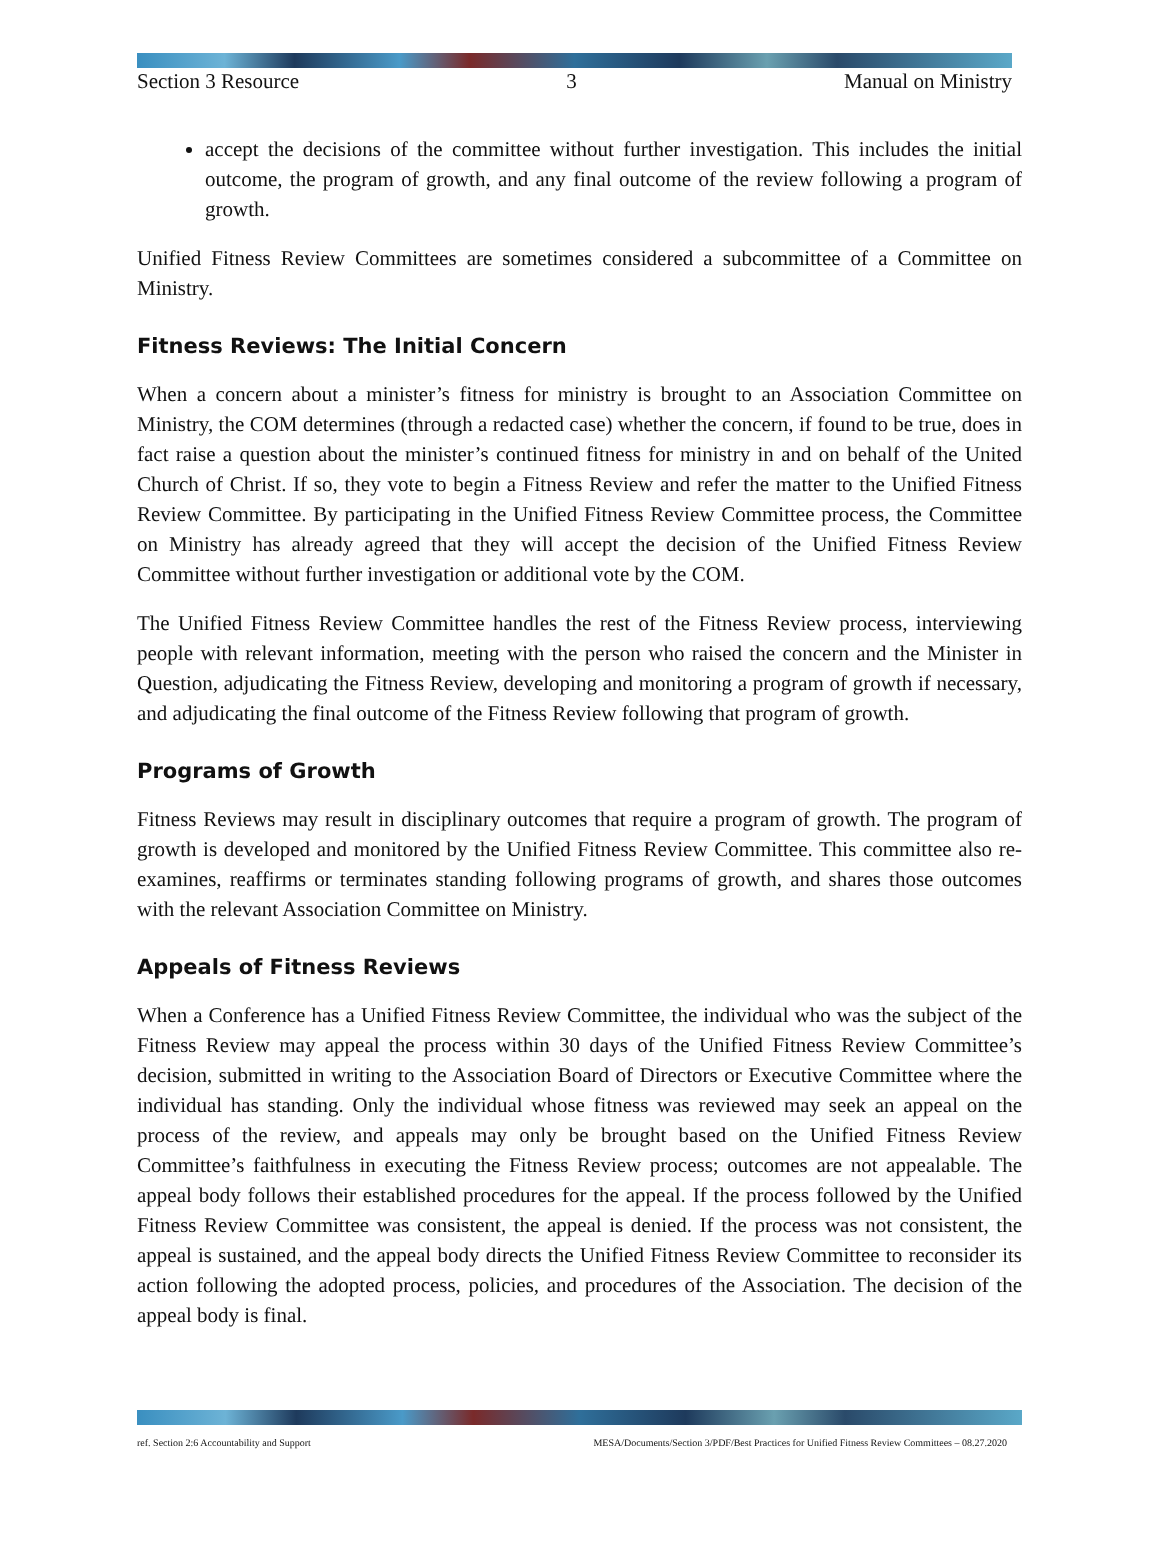Section 3 Resource 3 Manual on Ministry
accept the decisions of the committee without further investigation. This includes the initial outcome, the program of growth, and any final outcome of the review following a program of growth.
Unified Fitness Review Committees are sometimes considered a subcommittee of a Committee on Ministry.
Fitness Reviews: The Initial Concern
When a concern about a minister’s fitness for ministry is brought to an Association Committee on Ministry, the COM determines (through a redacted case) whether the concern, if found to be true, does in fact raise a question about the minister’s continued fitness for ministry in and on behalf of the United Church of Christ. If so, they vote to begin a Fitness Review and refer the matter to the Unified Fitness Review Committee. By participating in the Unified Fitness Review Committee process, the Committee on Ministry has already agreed that they will accept the decision of the Unified Fitness Review Committee without further investigation or additional vote by the COM.
The Unified Fitness Review Committee handles the rest of the Fitness Review process, interviewing people with relevant information, meeting with the person who raised the concern and the Minister in Question, adjudicating the Fitness Review, developing and monitoring a program of growth if necessary, and adjudicating the final outcome of the Fitness Review following that program of growth.
Programs of Growth
Fitness Reviews may result in disciplinary outcomes that require a program of growth. The program of growth is developed and monitored by the Unified Fitness Review Committee. This committee also re-examines, reaffirms or terminates standing following programs of growth, and shares those outcomes with the relevant Association Committee on Ministry.
Appeals of Fitness Reviews
When a Conference has a Unified Fitness Review Committee, the individual who was the subject of the Fitness Review may appeal the process within 30 days of the Unified Fitness Review Committee’s decision, submitted in writing to the Association Board of Directors or Executive Committee where the individual has standing. Only the individual whose fitness was reviewed may seek an appeal on the process of the review, and appeals may only be brought based on the Unified Fitness Review Committee’s faithfulness in executing the Fitness Review process; outcomes are not appealable. The appeal body follows their established procedures for the appeal. If the process followed by the Unified Fitness Review Committee was consistent, the appeal is denied. If the process was not consistent, the appeal is sustained, and the appeal body directs the Unified Fitness Review Committee to reconsider its action following the adopted process, policies, and procedures of the Association. The decision of the appeal body is final.
ref. Section 2:6 Accountability and Support MESA/Documents/Section 3/PDF/Best Practices for Unified Fitness Review Committees – 08.27.2020